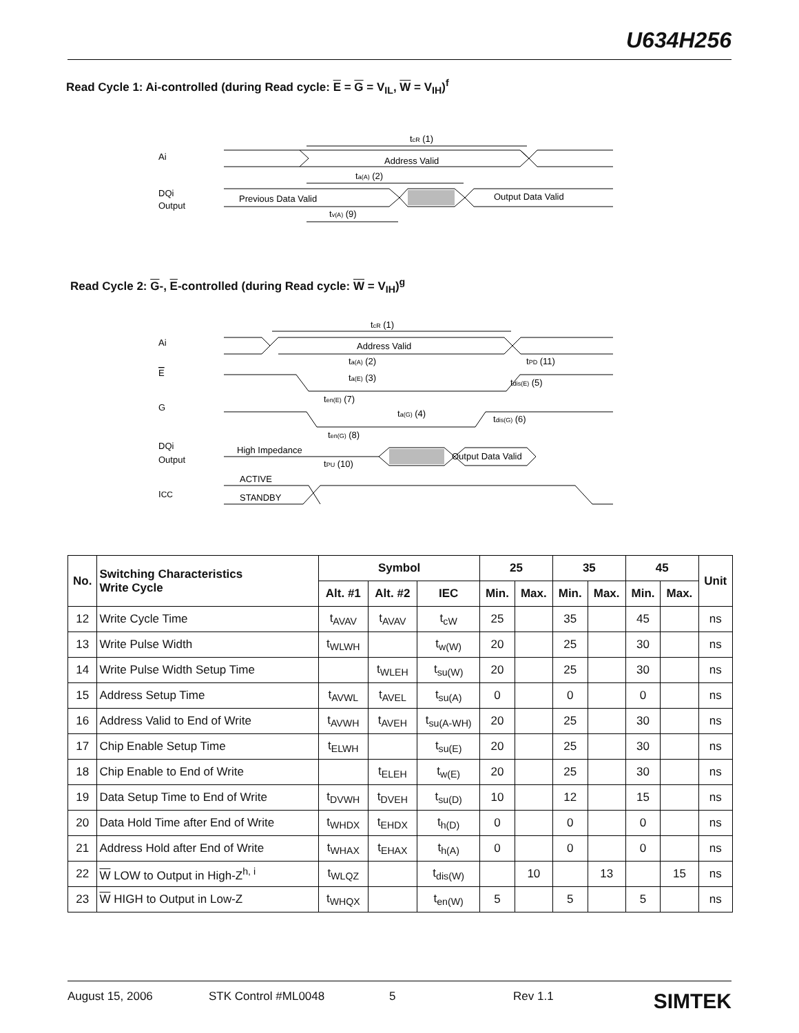U634H256
Read Cycle 1: Ai-controlled (during Read cycle: E = G = V<sub>IL</sub>, W = V<sub>IH</sub>)<sup>f</sup>
Ai
DQi
Output
Address Valid
tcR (1)
ta(A) (2)
Previous Data Valid
Output Data Valid
tv(A) (9)
Read Cycle 2: G-, E-controlled (during Read cycle: W = V<sub>IH</sub>)<sup>g</sup>
Ai
E
G
DQi
Output
ICC
Address Valid
tcR (1)
ta(A) (2)
ta(E) (3)
tPD (11)
tdis(E) (5)
ten(E) (7)
ta(G) (4)
tdis(G) (6)
ten(G) (8)
High Impedance
Output Data Valid
tPU (10)
ACTIVE
STANDBY
| No. | Switching Characteristics Write Cycle | Symbol | | | 25 | | 35 | | 45 | | Unit |
| --- | --- | --- | --- | --- | --- | --- | --- | --- | --- | --- | --- |
| | | Alt. #1 | Alt. #2 | IEC | Min. | Max. | Min. | Max. | Min. | Max. | |
| 12 | Write Cycle Time | t<sub>AVAV</sub> | t<sub>AVAV</sub> | t<sub>cW</sub> | 25 | | 35 | | 45 | | ns |
| 13 | Write Pulse Width | t<sub>WLWH</sub> | | t<sub>w(W)</sub> | 20 | | 25 | | 30 | | ns |
| 14 | Write Pulse Width Setup Time | | t<sub>WLEH</sub> | t<sub>su(W)</sub> | 20 | | 25 | | 30 | | ns |
| 15 | Address Setup Time | t<sub>AVWL</sub> | t<sub>AVEL</sub> | t<sub>su(A)</sub> | 0 | | 0 | | 0 | | ns |
| 16 | Address Valid to End of Write | t<sub>AVWH</sub> | t<sub>AVEH</sub> | t<sub>su(A-WH)</sub> | 20 | | 25 | | 30 | | ns |
| 17 | Chip Enable Setup Time | t<sub>ELWH</sub> | | t<sub>su(E)</sub> | 20 | | 25 | | 30 | | ns |
| 18 | Chip Enable to End of Write | | t<sub>ELEH</sub> | t<sub>w(E)</sub> | 20 | | 25 | | 30 | | ns |
| 19 | Data Setup Time to End of Write | t<sub>DVWH</sub> | t<sub>DVEH</sub> | t<sub>su(D)</sub> | 10 | | 12 | | 15 | | ns |
| 20 | Data Hold Time after End of Write | t<sub>WHDX</sub> | t<sub>EHDX</sub> | t<sub>h(D)</sub> | 0 | | 0 | | 0 | | ns |
| 21 | Address Hold after End of Write | t<sub>WHAX</sub> | t<sub>EHAX</sub> | t<sub>h(A)</sub> | 0 | | 0 | | 0 | | ns |
| 22 | W LOW to Output in High-Z<sup>h, i</sup> | t<sub>WLQZ</sub> | | t<sub>dis(W)</sub> | | 10 | | 13 | | 15 | ns |
| 23 | W HIGH to Output in Low-Z | t<sub>WHQX</sub> | | t<sub>en(W)</sub> | 5 | | 5 | | 5 | | ns |
August 15, 2006 STK Control #ML0048 5 Rev 1.1 SIMTEK